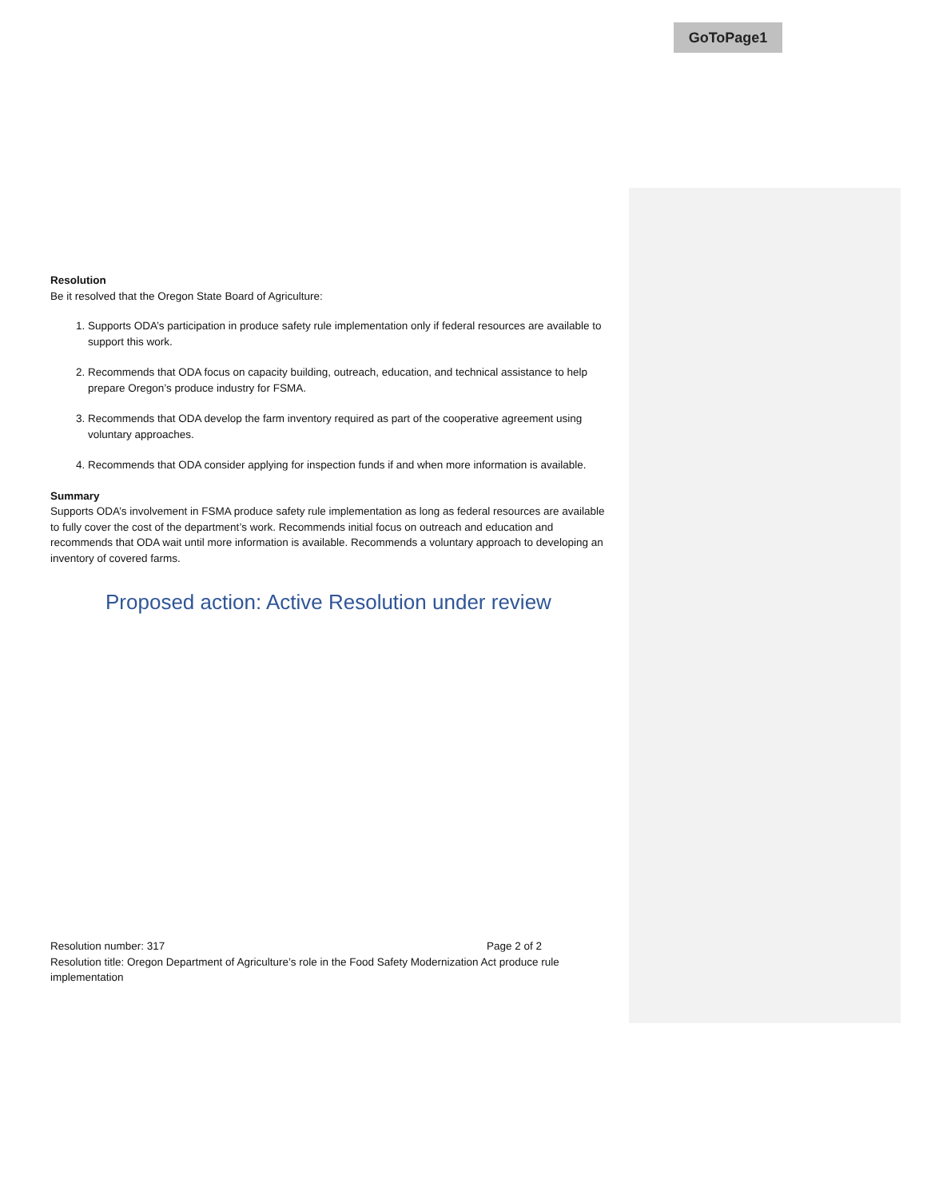GoToPage1
Resolution
Be it resolved that the Oregon State Board of Agriculture:
1. Supports ODA’s participation in produce safety rule implementation only if federal resources are available to support this work.
2. Recommends that ODA focus on capacity building, outreach, education, and technical assistance to help prepare Oregon’s produce industry for FSMA.
3. Recommends that ODA develop the farm inventory required as part of the cooperative agreement using voluntary approaches.
4. Recommends that ODA consider applying for inspection funds if and when more information is available.
Summary
Supports ODA’s involvement in FSMA produce safety rule implementation as long as federal resources are available to fully cover the cost of the department’s work. Recommends initial focus on outreach and education and recommends that ODA wait until more information is available. Recommends a voluntary approach to developing an inventory of covered farms.
Proposed action: Active Resolution under review
Resolution number: 317 Page 2 of 2
Resolution title: Oregon Department of Agriculture’s role in the Food Safety Modernization Act produce rule implementation